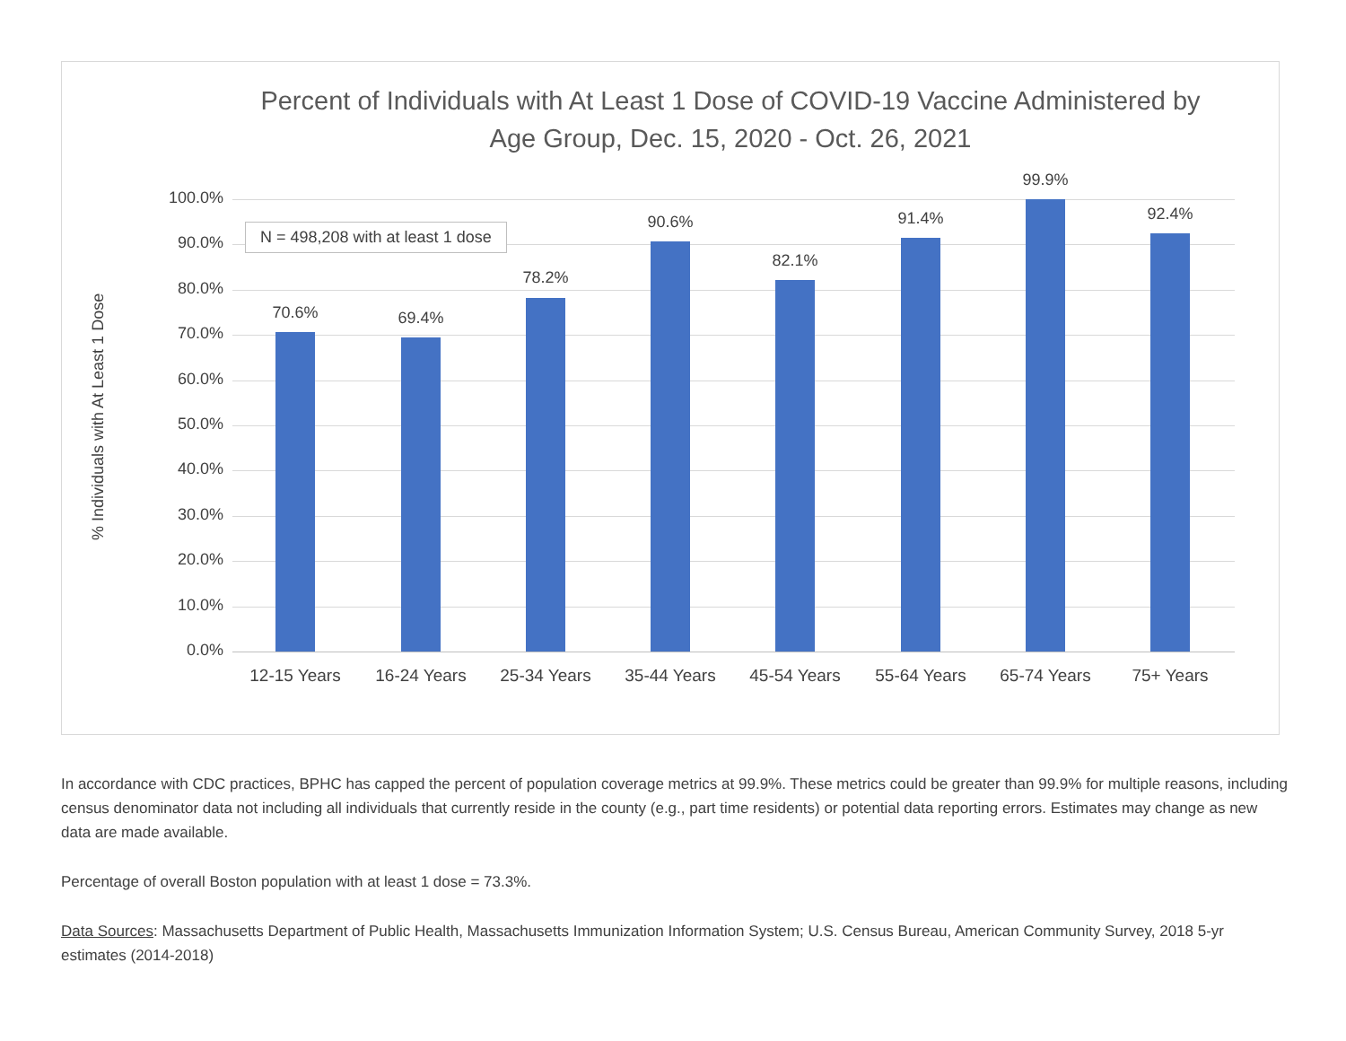Percent of Individuals with At Least 1 Dose of COVID-19 Vaccine Administered by Age Group, Dec. 15, 2020 - Oct. 26, 2021
100.0%
90.0%
80.0%
70.0%
60.0%
50.0%
40.0%
30.0%
20.0%
10.0%
0.0%
% Individuals with At Least 1 Dose
N = 498,208 with at least 1 dose
70.6% 69.4%
78.2%
90.6%
82.1%
91.4%
99.9%
92.4%
12-15 Years 16-24 Years 25-34 Years 35-44 Years 45-54 Years 55-64 Years 65-74 Years 75+ Years
In accordance with CDC practices, BPHC has capped the percent of population coverage metrics at 99.9%. These metrics could be greater than 99.9% for multiple reasons, including census denominator data not including all individuals that currently reside in the county (e.g., part time residents) or potential data reporting errors. Estimates may change as new data are made available.
Percentage of overall Boston population with at least 1 dose = 73.3%.
Data Sources: Massachusetts Department of Public Health, Massachusetts Immunization Information System; U.S. Census Bureau, American Community Survey, 2018 5-yr estimates (2014-2018)